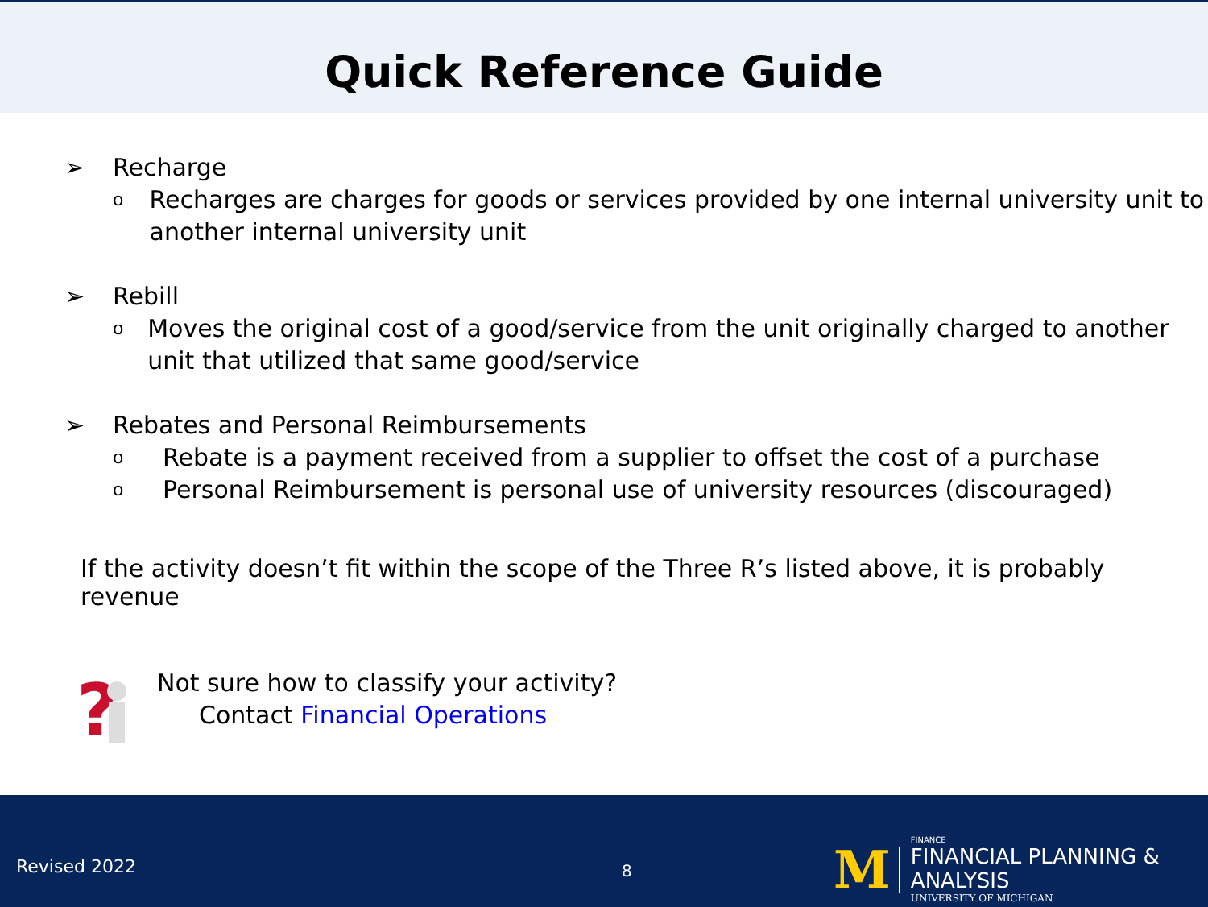Quick Reference Guide
➢ Recharge
o Recharges are charges for goods or services provided by one internal university unit to another internal university unit
➢ Rebill
o Moves the original cost of a good/service from the unit originally charged to another unit that utilized that same good/service
➢ Rebates and Personal Reimbursements
o Rebate is a payment received from a supplier to offset the cost of a purchase
o Personal Reimbursement is personal use of university resources (discouraged)
If the activity doesn’t fit within the scope of the Three R’s listed above, it is probably revenue
?
Not sure how to classify your activity?
Contact Financial Operations
Revised 2022 8
M
FINANCE
FINANCIAL PLANNING & ANALYSIS
UNIVERSITY OF MICHIGAN